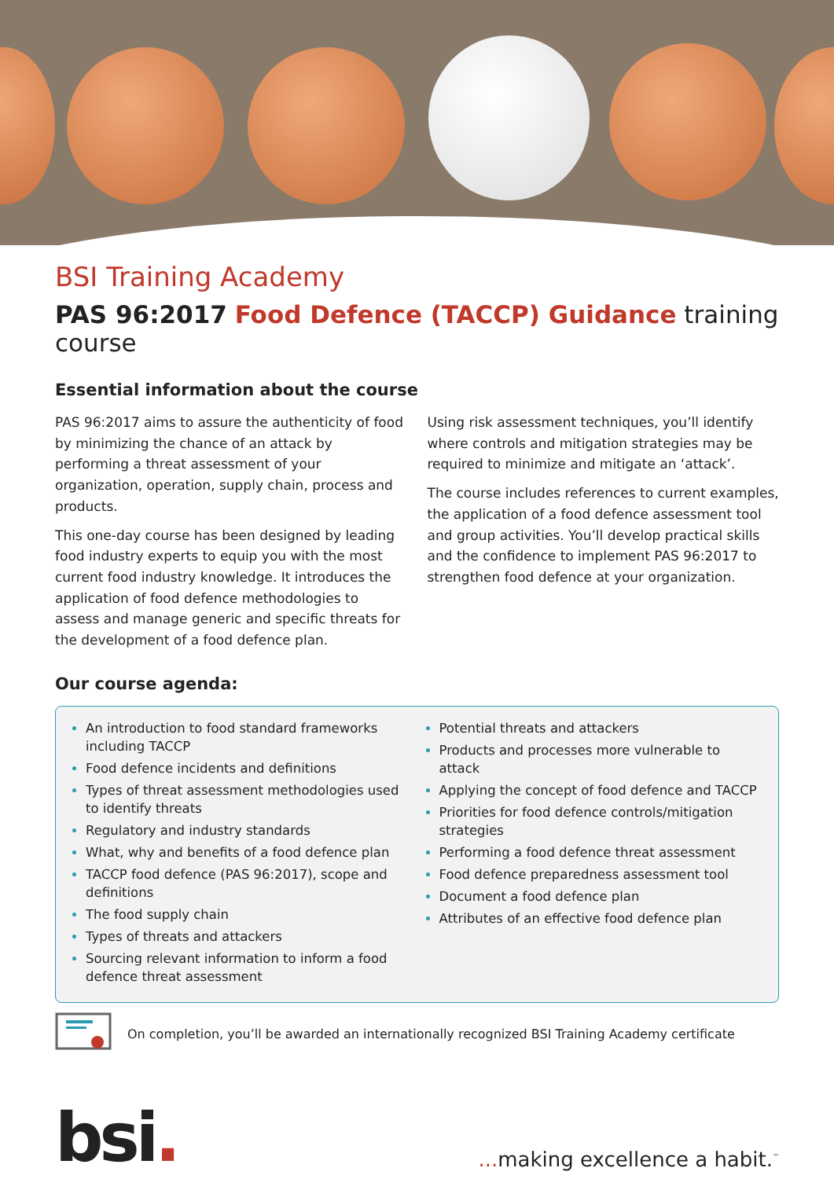BSI Training Academy
PAS 96:2017 Food Defence (TACCP) Guidance training course
Essential information about the course
PAS 96:2017 aims to assure the authenticity of food by minimizing the chance of an attack by performing a threat assessment of your organization, operation, supply chain, process and products.
This one-day course has been designed by leading food industry experts to equip you with the most current food industry knowledge. It introduces the application of food defence methodologies to assess and manage generic and specific threats for the development of a food defence plan.
Using risk assessment techniques, you’ll identify where controls and mitigation strategies may be required to minimize and mitigate an ‘attack’.
The course includes references to current examples, the application of a food defence assessment tool and group activities. You’ll develop practical skills and the confidence to implement PAS 96:2017 to strengthen food defence at your organization.
Our course agenda:
An introduction to food standard frameworks including TACCP
Food defence incidents and definitions
Types of threat assessment methodologies used to identify threats
Regulatory and industry standards
What, why and benefits of a food defence plan
TACCP food defence (PAS 96:2017), scope and definitions
The food supply chain
Types of threats and attackers
Sourcing relevant information to inform a food defence threat assessment
Potential threats and attackers
Products and processes more vulnerable to attack
Applying the concept of food defence and TACCP
Priorities for food defence controls/mitigation strategies
Performing a food defence threat assessment
Food defence preparedness assessment tool
Document a food defence plan
Attributes of an effective food defence plan
On completion, you’ll be awarded an internationally recognized BSI Training Academy certificate
bsi.
... making excellence a habit.<sup>™</sup>